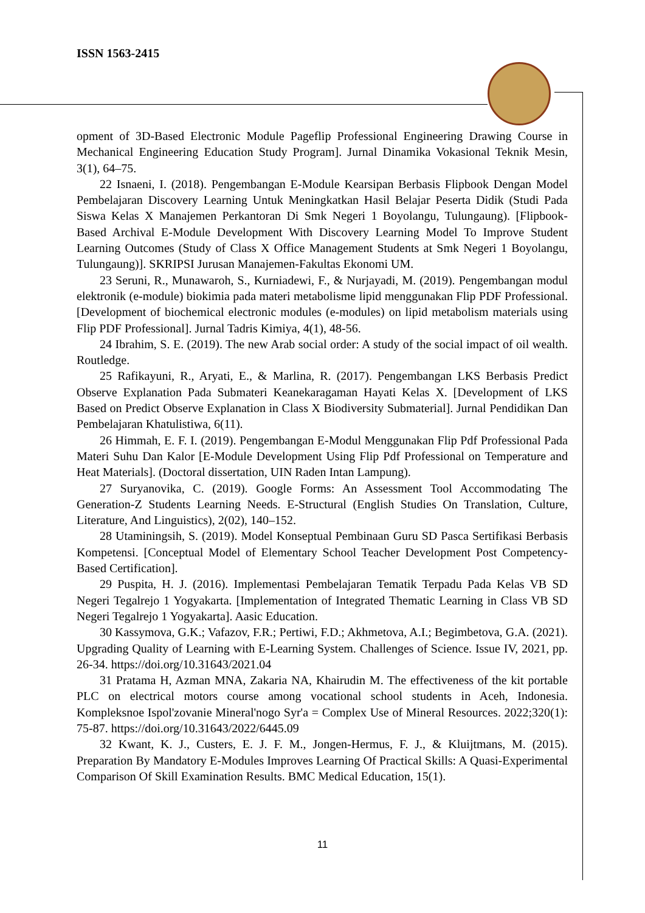ISSN 1563-2415
opment of 3D-Based Electronic Module Pageflip Professional Engineering Drawing Course in Mechanical Engineering Education Study Program]. Jurnal Dinamika Vokasional Teknik Mesin, 3(1), 64–75.
22 Isnaeni, I. (2018). Pengembangan E-Module Kearsipan Berbasis Flipbook Dengan Model Pembelajaran Discovery Learning Untuk Meningkatkan Hasil Belajar Peserta Didik (Studi Pada Siswa Kelas X Manajemen Perkantoran Di Smk Negeri 1 Boyolangu, Tulungaung). [Flipbook-Based Archival E-Module Development With Discovery Learning Model To Improve Student Learning Outcomes (Study of Class X Office Management Students at Smk Negeri 1 Boyolangu, Tulungaung)]. SKRIPSI Jurusan Manajemen-Fakultas Ekonomi UM.
23 Seruni, R., Munawaroh, S., Kurniadewi, F., & Nurjayadi, M. (2019). Pengembangan modul elektronik (e-module) biokimia pada materi metabolisme lipid menggunakan Flip PDF Professional. [Development of biochemical electronic modules (e-modules) on lipid metabolism materials using Flip PDF Professional]. Jurnal Tadris Kimiya, 4(1), 48-56.
24 Ibrahim, S. E. (2019). The new Arab social order: A study of the social impact of oil wealth. Routledge.
25 Rafikayuni, R., Aryati, E., & Marlina, R. (2017). Pengembangan LKS Berbasis Predict Observe Explanation Pada Submateri Keanekaragaman Hayati Kelas X. [Development of LKS Based on Predict Observe Explanation in Class X Biodiversity Submaterial]. Jurnal Pendidikan Dan Pembelajaran Khatulistiwa, 6(11).
26 Himmah, E. F. I. (2019). Pengembangan E-Modul Menggunakan Flip Pdf Professional Pada Materi Suhu Dan Kalor [E-Module Development Using Flip Pdf Professional on Temperature and Heat Materials]. (Doctoral dissertation, UIN Raden Intan Lampung).
27 Suryanovika, C. (2019). Google Forms: An Assessment Tool Accommodating The Generation-Z Students Learning Needs. E-Structural (English Studies On Translation, Culture, Literature, And Linguistics), 2(02), 140–152.
28 Utaminingsih, S. (2019). Model Konseptual Pembinaan Guru SD Pasca Sertifikasi Berbasis Kompetensi. [Conceptual Model of Elementary School Teacher Development Post Competency-Based Certification].
29 Puspita, H. J. (2016). Implementasi Pembelajaran Tematik Terpadu Pada Kelas VB SD Negeri Tegalrejo 1 Yogyakarta. [Implementation of Integrated Thematic Learning in Class VB SD Negeri Tegalrejo 1 Yogyakarta]. Aasic Education.
30 Kassymova, G.K.; Vafazov, F.R.; Pertiwi, F.D.; Akhmetova, A.I.; Begimbetova, G.A. (2021). Upgrading Quality of Learning with E-Learning System. Challenges of Science. Issue IV, 2021, pp. 26-34. https://doi.org/10.31643/2021.04
31 Pratama H, Azman MNA, Zakaria NA, Khairudin M. The effectiveness of the kit portable PLC on electrical motors course among vocational school students in Aceh, Indonesia. Kompleksnoe Ispol'zovanie Mineral'nogo Syr'a = Complex Use of Mineral Resources. 2022;320(1): 75-87. https://doi.org/10.31643/2022/6445.09
32 Kwant, K. J., Custers, E. J. F. M., Jongen-Hermus, F. J., & Kluijtmans, M. (2015). Preparation By Mandatory E-Modules Improves Learning Of Practical Skills: A Quasi-Experimental Comparison Of Skill Examination Results. BMC Medical Education, 15(1).
11